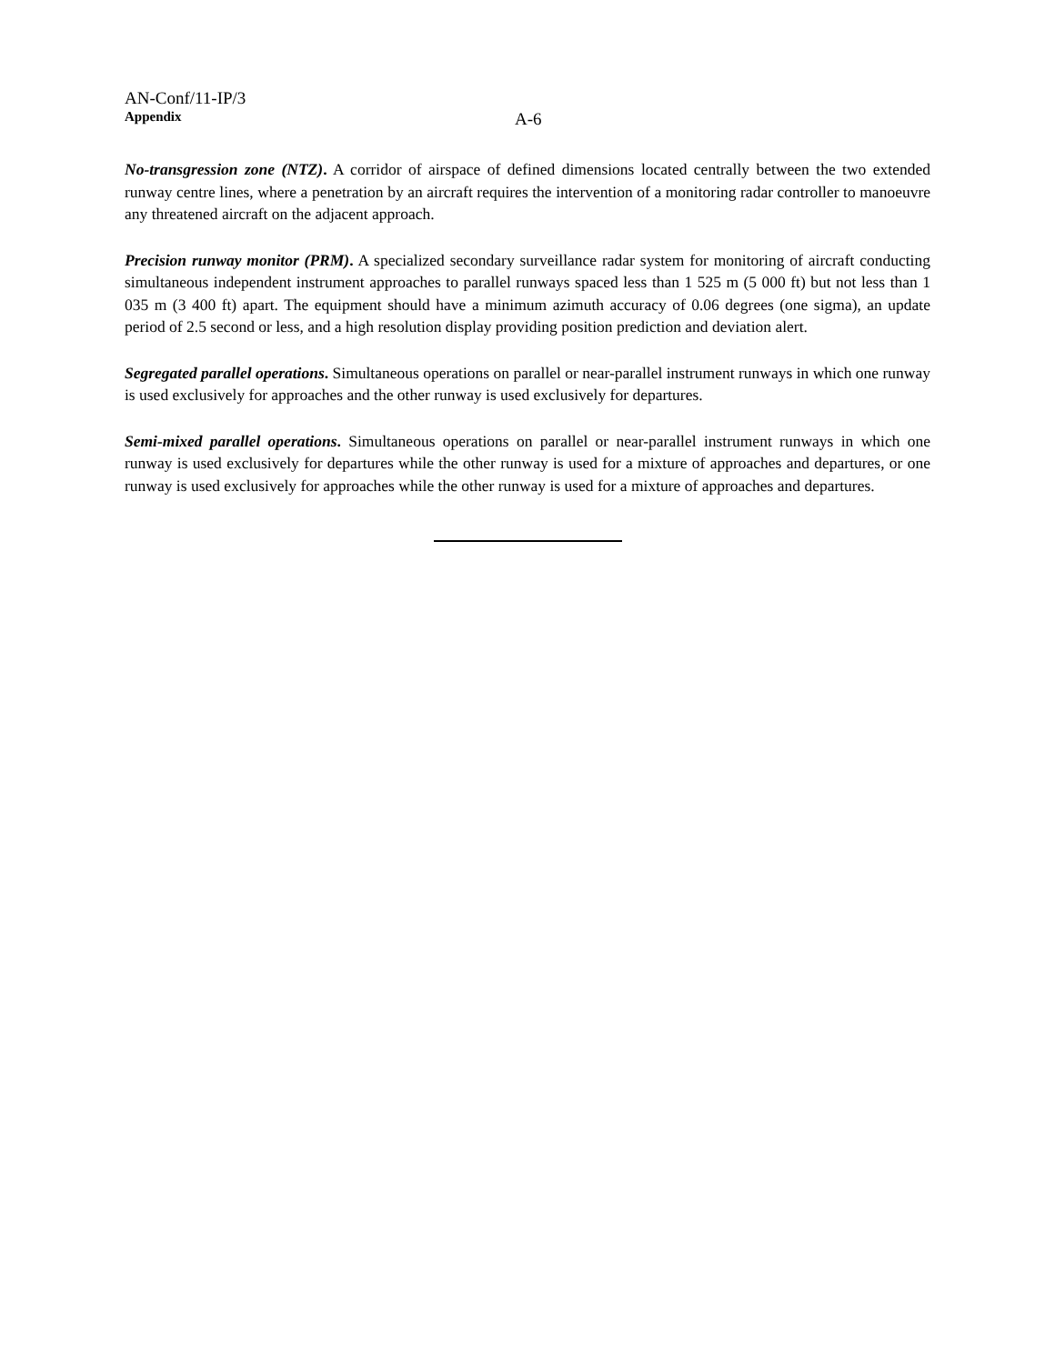AN-Conf/11-IP/3
Appendix A-6
No-transgression zone (NTZ). A corridor of airspace of defined dimensions located centrally between the two extended runway centre lines, where a penetration by an aircraft requires the intervention of a monitoring radar controller to manoeuvre any threatened aircraft on the adjacent approach.
Precision runway monitor (PRM). A specialized secondary surveillance radar system for monitoring of aircraft conducting simultaneous independent instrument approaches to parallel runways spaced less than 1 525 m (5 000 ft) but not less than 1 035 m (3 400 ft) apart. The equipment should have a minimum azimuth accuracy of 0.06 degrees (one sigma), an update period of 2.5 second or less, and a high resolution display providing position prediction and deviation alert.
Segregated parallel operations. Simultaneous operations on parallel or near-parallel instrument runways in which one runway is used exclusively for approaches and the other runway is used exclusively for departures.
Semi-mixed parallel operations. Simultaneous operations on parallel or near-parallel instrument runways in which one runway is used exclusively for departures while the other runway is used for a mixture of approaches and departures, or one runway is used exclusively for approaches while the other runway is used for a mixture of approaches and departures.